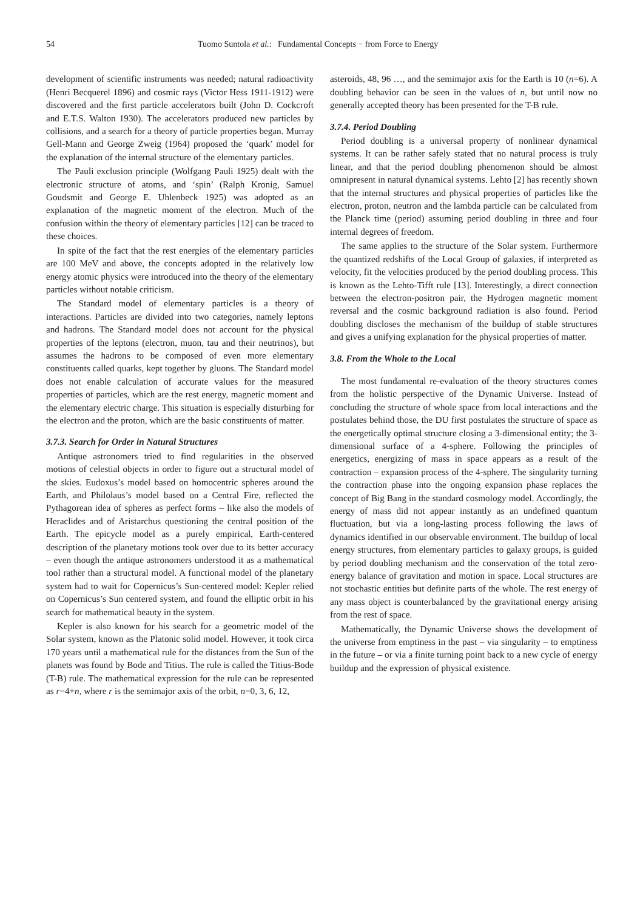54 Tuomo Suntola et al.: Fundamental Concepts − from Force to Energy
development of scientific instruments was needed; natural radioactivity (Henri Becquerel 1896) and cosmic rays (Victor Hess 1911-1912) were discovered and the first particle accelerators built (John D. Cockcroft and E.T.S. Walton 1930). The accelerators produced new particles by collisions, and a search for a theory of particle properties began. Murray Gell-Mann and George Zweig (1964) proposed the ‘quark’ model for the explanation of the internal structure of the elementary particles.
The Pauli exclusion principle (Wolfgang Pauli 1925) dealt with the electronic structure of atoms, and ‘spin’ (Ralph Kronig, Samuel Goudsmit and George E. Uhlenbeck 1925) was adopted as an explanation of the magnetic moment of the electron. Much of the confusion within the theory of elementary particles [12] can be traced to these choices.
In spite of the fact that the rest energies of the elementary particles are 100 MeV and above, the concepts adopted in the relatively low energy atomic physics were introduced into the theory of the elementary particles without notable criticism.
The Standard model of elementary particles is a theory of interactions. Particles are divided into two categories, namely leptons and hadrons. The Standard model does not account for the physical properties of the leptons (electron, muon, tau and their neutrinos), but assumes the hadrons to be composed of even more elementary constituents called quarks, kept together by gluons. The Standard model does not enable calculation of accurate values for the measured properties of particles, which are the rest energy, magnetic moment and the elementary electric charge. This situation is especially disturbing for the electron and the proton, which are the basic constituents of matter.
3.7.3. Search for Order in Natural Structures
Antique astronomers tried to find regularities in the observed motions of celestial objects in order to figure out a structural model of the skies. Eudoxus’s model based on homocentric spheres around the Earth, and Philolaus’s model based on a Central Fire, reflected the Pythagorean idea of spheres as perfect forms – like also the models of Heraclides and of Aristarchus questioning the central position of the Earth. The epicycle model as a purely empirical, Earth-centered description of the planetary motions took over due to its better accuracy – even though the antique astronomers understood it as a mathematical tool rather than a structural model. A functional model of the planetary system had to wait for Copernicus’s Sun-centered model: Kepler relied on Copernicus’s Sun centered system, and found the elliptic orbit in his search for mathematical beauty in the system.
Kepler is also known for his search for a geometric model of the Solar system, known as the Platonic solid model. However, it took circa 170 years until a mathematical rule for the distances from the Sun of the planets was found by Bode and Titius. The rule is called the Titius-Bode (T-B) rule. The mathematical expression for the rule can be represented as r=4+n, where r is the semimajor axis of the orbit, n=0, 3, 6, 12,
asteroids, 48, 96 …, and the semimajor axis for the Earth is 10 (n=6). A doubling behavior can be seen in the values of n, but until now no generally accepted theory has been presented for the T-B rule.
3.7.4. Period Doubling
Period doubling is a universal property of nonlinear dynamical systems. It can be rather safely stated that no natural process is truly linear, and that the period doubling phenomenon should be almost omnipresent in natural dynamical systems. Lehto [2] has recently shown that the internal structures and physical properties of particles like the electron, proton, neutron and the lambda particle can be calculated from the Planck time (period) assuming period doubling in three and four internal degrees of freedom.
The same applies to the structure of the Solar system. Furthermore the quantized redshifts of the Local Group of galaxies, if interpreted as velocity, fit the velocities produced by the period doubling process. This is known as the Lehto-Tifft rule [13]. Interestingly, a direct connection between the electron-positron pair, the Hydrogen magnetic moment reversal and the cosmic background radiation is also found. Period doubling discloses the mechanism of the buildup of stable structures and gives a unifying explanation for the physical properties of matter.
3.8. From the Whole to the Local
The most fundamental re-evaluation of the theory structures comes from the holistic perspective of the Dynamic Universe. Instead of concluding the structure of whole space from local interactions and the postulates behind those, the DU first postulates the structure of space as the energetically optimal structure closing a 3-dimensional entity; the 3-dimensional surface of a 4-sphere. Following the principles of energetics, energizing of mass in space appears as a result of the contraction – expansion process of the 4-sphere. The singularity turning the contraction phase into the ongoing expansion phase replaces the concept of Big Bang in the standard cosmology model. Accordingly, the energy of mass did not appear instantly as an undefined quantum fluctuation, but via a long-lasting process following the laws of dynamics identified in our observable environment. The buildup of local energy structures, from elementary particles to galaxy groups, is guided by period doubling mechanism and the conservation of the total zero-energy balance of gravitation and motion in space. Local structures are not stochastic entities but definite parts of the whole. The rest energy of any mass object is counterbalanced by the gravitational energy arising from the rest of space.
Mathematically, the Dynamic Universe shows the development of the universe from emptiness in the past – via singularity – to emptiness in the future – or via a finite turning point back to a new cycle of energy buildup and the expression of physical existence.